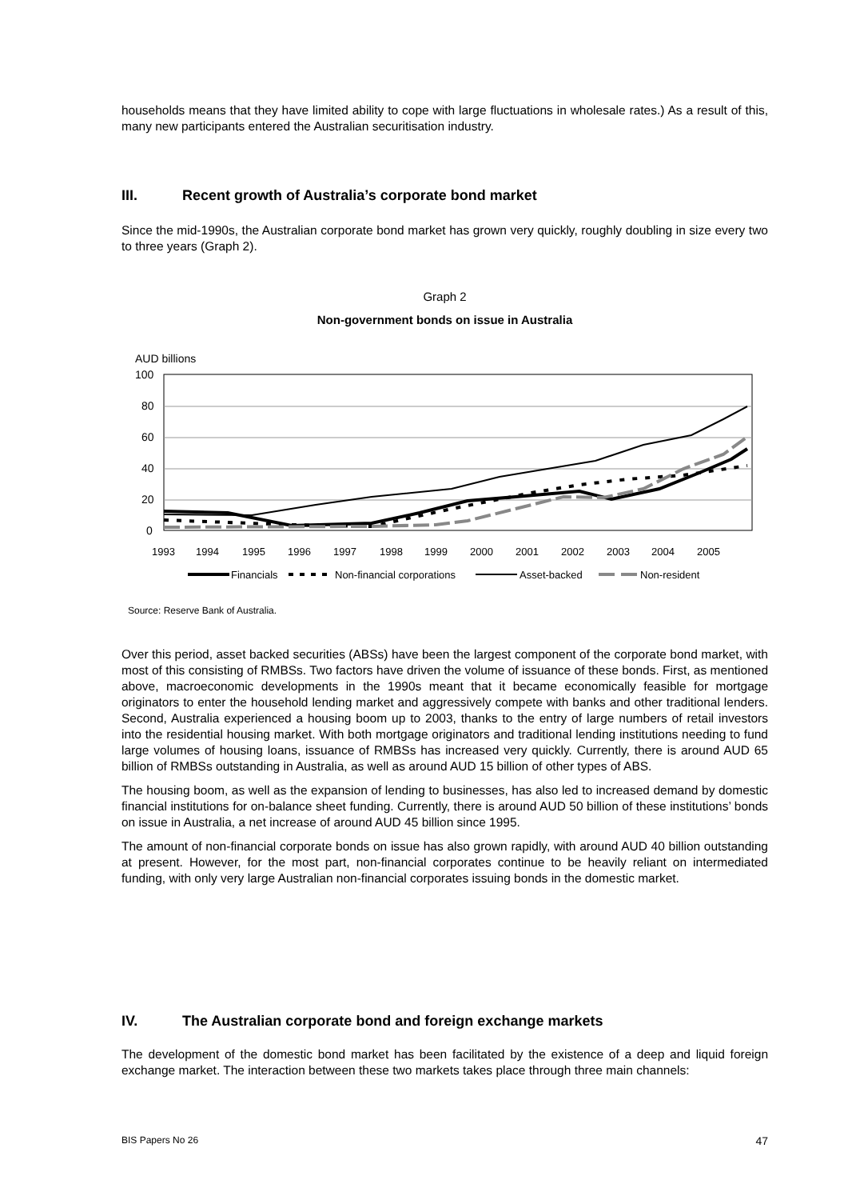households means that they have limited ability to cope with large fluctuations in wholesale rates.) As a result of this, many new participants entered the Australian securitisation industry.
III. Recent growth of Australia’s corporate bond market
Since the mid-1990s, the Australian corporate bond market has grown very quickly, roughly doubling in size every two to three years (Graph 2).
Graph 2
Non-government bonds on issue in Australia
AUD billions
100
80
60
40
20
0
1993
1994
1995
1996
1997
1998
1999
2000
2001
2002
2003
2004
2005
Financials
Non-financial corporations
Asset-backed
Non-resident
Source: Reserve Bank of Australia.
Over this period, asset backed securities (ABSs) have been the largest component of the corporate bond market, with most of this consisting of RMBSs. Two factors have driven the volume of issuance of these bonds. First, as mentioned above, macroeconomic developments in the 1990s meant that it became economically feasible for mortgage originators to enter the household lending market and aggressively compete with banks and other traditional lenders. Second, Australia experienced a housing boom up to 2003, thanks to the entry of large numbers of retail investors into the residential housing market. With both mortgage originators and traditional lending institutions needing to fund large volumes of housing loans, issuance of RMBSs has increased very quickly. Currently, there is around AUD 65 billion of RMBSs outstanding in Australia, as well as around AUD 15 billion of other types of ABS.
The housing boom, as well as the expansion of lending to businesses, has also led to increased demand by domestic financial institutions for on-balance sheet funding. Currently, there is around AUD 50 billion of these institutions’ bonds on issue in Australia, a net increase of around AUD 45 billion since 1995.
The amount of non-financial corporate bonds on issue has also grown rapidly, with around AUD 40 billion outstanding at present. However, for the most part, non-financial corporates continue to be heavily reliant on intermediated funding, with only very large Australian non-financial corporates issuing bonds in the domestic market.
IV. The Australian corporate bond and foreign exchange markets
The development of the domestic bond market has been facilitated by the existence of a deep and liquid foreign exchange market. The interaction between these two markets takes place through three main channels:
BIS Papers No 26 47